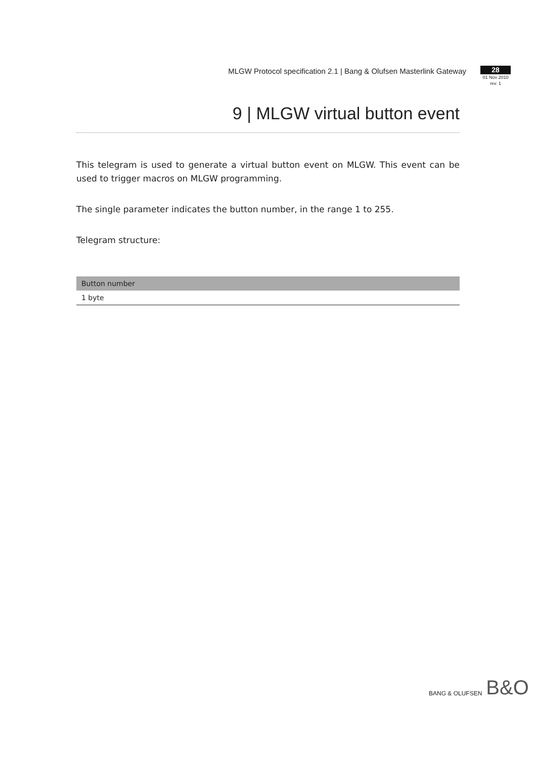MLGW Protocol specification 2.1 | Bang & Olufsen Masterlink Gateway
28
01 Nov 2010
rev. 1
9 | MLGW virtual button event
This telegram is used to generate a virtual button event on MLGW. This event can be used to trigger macros on MLGW programming.
The single parameter indicates the button number, in the range 1 to 255.
Telegram structure:
| Button number |
| --- |
| 1 byte |
BANG & OLUFSEN B&O